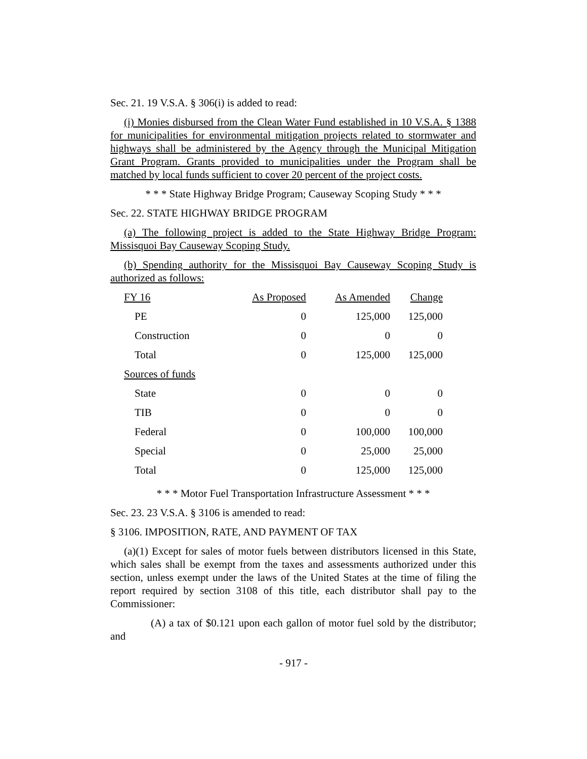Sec. 21. 19 V.S.A. § 306(i) is added to read:
(i) Monies disbursed from the Clean Water Fund established in 10 V.S.A. § 1388 for municipalities for environmental mitigation projects related to stormwater and highways shall be administered by the Agency through the Municipal Mitigation Grant Program. Grants provided to municipalities under the Program shall be matched by local funds sufficient to cover 20 percent of the project costs.
* * * State Highway Bridge Program; Causeway Scoping Study * * *
Sec. 22. STATE HIGHWAY BRIDGE PROGRAM
(a) The following project is added to the State Highway Bridge Program: Missisquoi Bay Causeway Scoping Study.
(b) Spending authority for the Missisquoi Bay Causeway Scoping Study is authorized as follows:
| FY 16 | As Proposed | As Amended | Change |
| PE | 0 | 125,000 | 125,000 |
| Construction | 0 | 0 | 0 |
| Total | 0 | 125,000 | 125,000 |
| Sources of funds | | | |
| State | 0 | 0 | 0 |
| TIB | 0 | 0 | 0 |
| Federal | 0 | 100,000 | 100,000 |
| Special | 0 | 25,000 | 25,000 |
| Total | 0 | 125,000 | 125,000 |
* * * Motor Fuel Transportation Infrastructure Assessment * * *
Sec. 23. 23 V.S.A. § 3106 is amended to read:
§ 3106. IMPOSITION, RATE, AND PAYMENT OF TAX
(a)(1) Except for sales of motor fuels between distributors licensed in this State, which sales shall be exempt from the taxes and assessments authorized under this section, unless exempt under the laws of the United States at the time of filing the report required by section 3108 of this title, each distributor shall pay to the Commissioner:
(A) a tax of $0.121 upon each gallon of motor fuel sold by the distributor; and
- 917 -